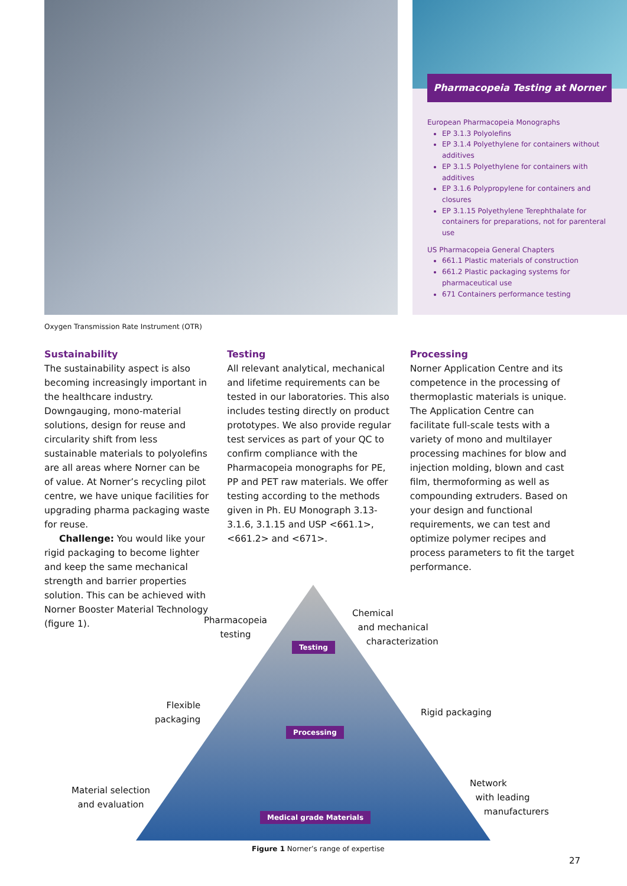Oxygen Transmission Rate Instrument (OTR)
Pharmacopeia Testing at Norner
European Pharmacopeia Monographs
EP 3.1.3 Polyolefins
EP 3.1.4 Polyethylene for containers without additives
EP 3.1.5 Polyethylene for containers with additives
EP 3.1.6 Polypropylene for containers and closures
EP 3.1.15 Polyethylene Terephthalate for containers for preparations, not for parenteral use
US Pharmacopeia General Chapters
661.1 Plastic materials of construction
661.2 Plastic packaging systems for pharmaceutical use
671 Containers performance testing
Sustainability
The sustainability aspect is also becoming increasingly important in the healthcare industry. Downgauging, mono-material solutions, design for reuse and circularity shift from less sustainable materials to polyolefins are all areas where Norner can be of value. At Norner’s recycling pilot centre, we have unique facilities for upgrading pharma packaging waste for reuse.
Challenge: You would like your rigid packaging to become lighter and keep the same mechanical strength and barrier properties solution. This can be achieved with Norner Booster Material Technology (figure 1).
Testing
All relevant analytical, mechanical and lifetime requirements can be tested in our laboratories. This also includes testing directly on product prototypes. We also provide regular test services as part of your QC to confirm compliance with the Pharmacopeia monographs for PE, PP and PET raw materials. We offer testing according to the methods given in Ph. EU Monograph 3.13-3.1.6, 3.1.15 and USP <661.1>, <661.2> and <671>.
Processing
Norner Application Centre and its competence in the processing of thermoplastic materials is unique. The Application Centre can facilitate full-scale tests with a variety of mono and multilayer processing machines for blow and injection molding, blown and cast film, thermoforming as well as compounding extruders. Based on your design and functional requirements, we can test and optimize polymer recipes and process parameters to fit the target performance.
Pharmacopeia
testing
Chemical
and mechanical
characterization
Testing
Flexible
packaging
Rigid packaging
Processing
Material selection
and evaluation
Network
with leading
manufacturers
Medical grade Materials
Figure 1 Norner’s range of expertise
27